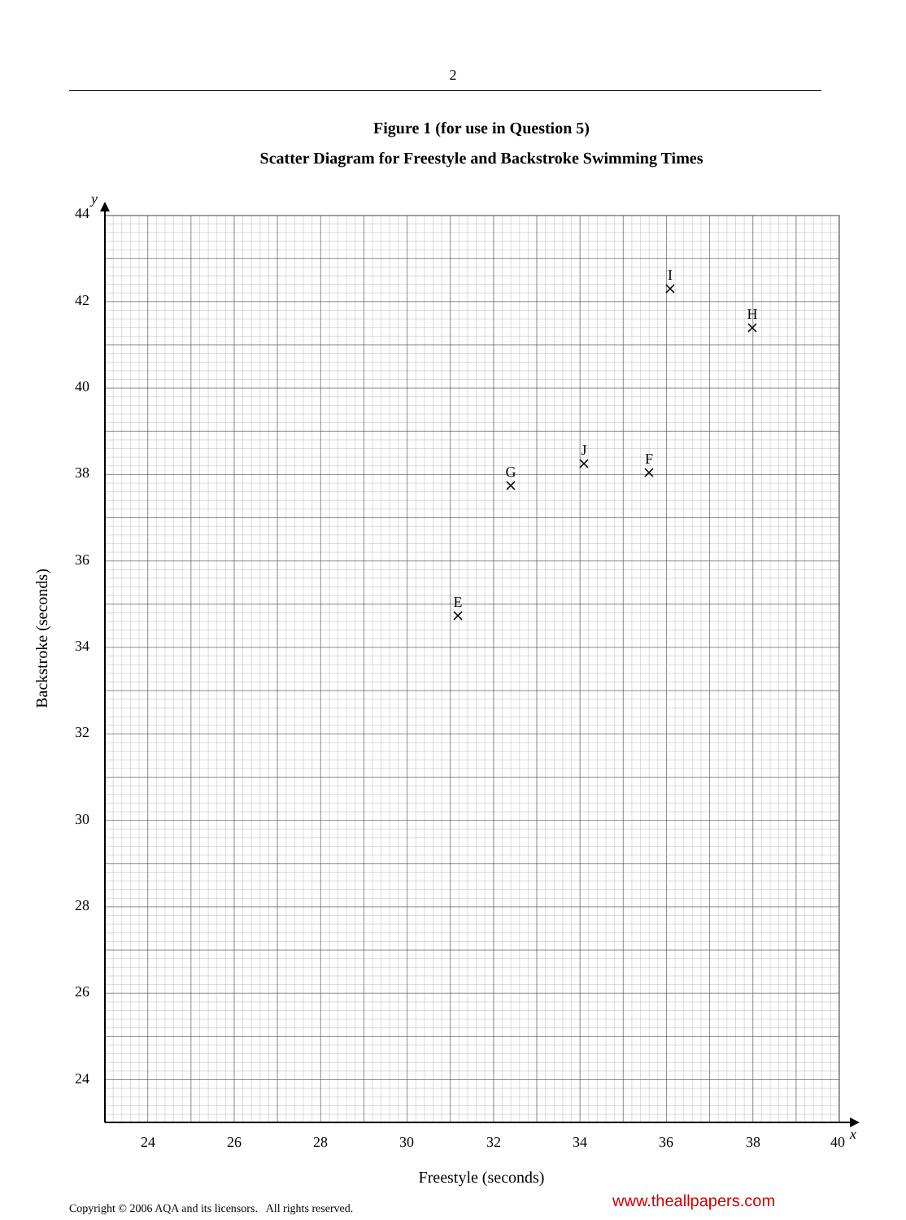2
Figure 1 (for use in Question 5)
Scatter Diagram for Freestyle and Backstroke Swimming Times
y
x
44
42
40
38
36
34
32
30
28
26
24
24
26
28
30
32
34
36
38
40
Freestyle (seconds)
Backstroke (seconds)
E
G
J
F
I
H
www.theallpapers.com
Copyright © 2006 AQA and its licensors. All rights reserved.